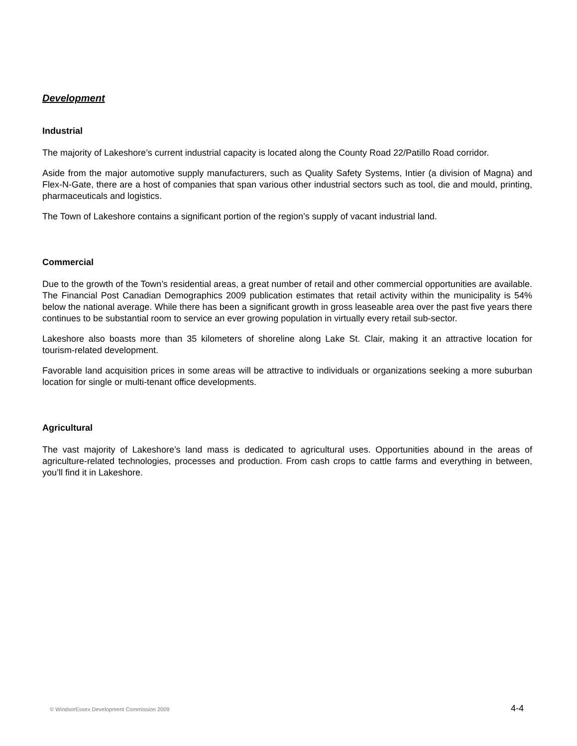Development
Industrial
The majority of Lakeshore’s current industrial capacity is located along the County Road 22/Patillo Road corridor.
Aside from the major automotive supply manufacturers, such as Quality Safety Systems, Intier (a division of Magna) and Flex-N-Gate, there are a host of companies that span various other industrial sectors such as tool, die and mould, printing, pharmaceuticals and logistics.
The Town of Lakeshore contains a significant portion of the region’s supply of vacant industrial land.
Commercial
Due to the growth of the Town’s residential areas, a great number of retail and other commercial opportunities are available. The Financial Post Canadian Demographics 2009 publication estimates that retail activity within the municipality is 54% below the national average. While there has been a significant growth in gross leaseable area over the past five years there continues to be substantial room to service an ever growing population in virtually every retail sub-sector.
Lakeshore also boasts more than 35 kilometers of shoreline along Lake St. Clair, making it an attractive location for tourism-related development.
Favorable land acquisition prices in some areas will be attractive to individuals or organizations seeking a more suburban location for single or multi-tenant office developments.
Agricultural
The vast majority of Lakeshore’s land mass is dedicated to agricultural uses. Opportunities abound in the areas of agriculture-related technologies, processes and production. From cash crops to cattle farms and everything in between, you’ll find it in Lakeshore.
© WindsorEssex Development Commission 2009 4-4